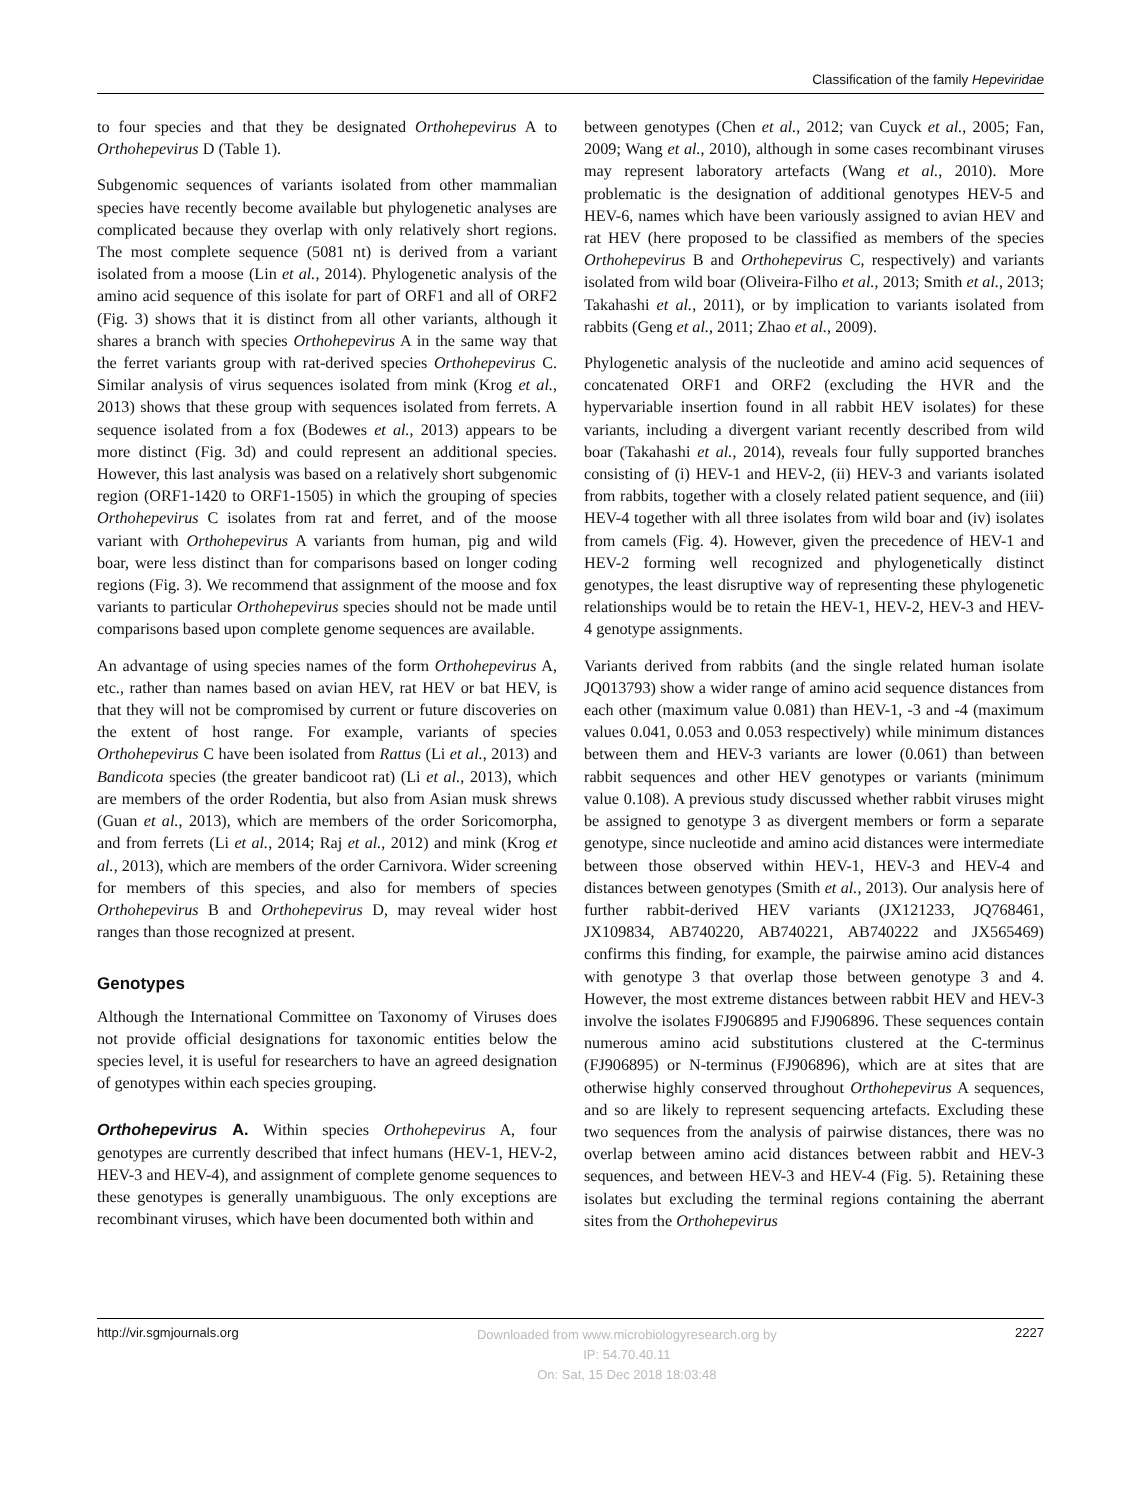Classification of the family Hepeviridae
to four species and that they be designated Orthohepevirus A to Orthohepevirus D (Table 1).
Subgenomic sequences of variants isolated from other mammalian species have recently become available but phylogenetic analyses are complicated because they overlap with only relatively short regions. The most complete sequence (5081 nt) is derived from a variant isolated from a moose (Lin et al., 2014). Phylogenetic analysis of the amino acid sequence of this isolate for part of ORF1 and all of ORF2 (Fig. 3) shows that it is distinct from all other variants, although it shares a branch with species Orthohepevirus A in the same way that the ferret variants group with rat-derived species Orthohepevirus C. Similar analysis of virus sequences isolated from mink (Krog et al., 2013) shows that these group with sequences isolated from ferrets. A sequence isolated from a fox (Bodewes et al., 2013) appears to be more distinct (Fig. 3d) and could represent an additional species. However, this last analysis was based on a relatively short subgenomic region (ORF1-1420 to ORF1-1505) in which the grouping of species Orthohepevirus C isolates from rat and ferret, and of the moose variant with Orthohepevirus A variants from human, pig and wild boar, were less distinct than for comparisons based on longer coding regions (Fig. 3). We recommend that assignment of the moose and fox variants to particular Orthohepevirus species should not be made until comparisons based upon complete genome sequences are available.
An advantage of using species names of the form Orthohepevirus A, etc., rather than names based on avian HEV, rat HEV or bat HEV, is that they will not be compromised by current or future discoveries on the extent of host range. For example, variants of species Orthohepevirus C have been isolated from Rattus (Li et al., 2013) and Bandicota species (the greater bandicoot rat) (Li et al., 2013), which are members of the order Rodentia, but also from Asian musk shrews (Guan et al., 2013), which are members of the order Soricomorpha, and from ferrets (Li et al., 2014; Raj et al., 2012) and mink (Krog et al., 2013), which are members of the order Carnivora. Wider screening for members of this species, and also for members of species Orthohepevirus B and Orthohepevirus D, may reveal wider host ranges than those recognized at present.
Genotypes
Although the International Committee on Taxonomy of Viruses does not provide official designations for taxonomic entities below the species level, it is useful for researchers to have an agreed designation of genotypes within each species grouping.
Orthohepevirus A. Within species Orthohepevirus A, four genotypes are currently described that infect humans (HEV-1, HEV-2, HEV-3 and HEV-4), and assignment of complete genome sequences to these genotypes is generally unambiguous. The only exceptions are recombinant viruses, which have been documented both within and
between genotypes (Chen et al., 2012; van Cuyck et al., 2005; Fan, 2009; Wang et al., 2010), although in some cases recombinant viruses may represent laboratory artefacts (Wang et al., 2010). More problematic is the designation of additional genotypes HEV-5 and HEV-6, names which have been variously assigned to avian HEV and rat HEV (here proposed to be classified as members of the species Orthohepevirus B and Orthohepevirus C, respectively) and variants isolated from wild boar (Oliveira-Filho et al., 2013; Smith et al., 2013; Takahashi et al., 2011), or by implication to variants isolated from rabbits (Geng et al., 2011; Zhao et al., 2009).
Phylogenetic analysis of the nucleotide and amino acid sequences of concatenated ORF1 and ORF2 (excluding the HVR and the hypervariable insertion found in all rabbit HEV isolates) for these variants, including a divergent variant recently described from wild boar (Takahashi et al., 2014), reveals four fully supported branches consisting of (i) HEV-1 and HEV-2, (ii) HEV-3 and variants isolated from rabbits, together with a closely related patient sequence, and (iii) HEV-4 together with all three isolates from wild boar and (iv) isolates from camels (Fig. 4). However, given the precedence of HEV-1 and HEV-2 forming well recognized and phylogenetically distinct genotypes, the least disruptive way of representing these phylogenetic relationships would be to retain the HEV-1, HEV-2, HEV-3 and HEV-4 genotype assignments.
Variants derived from rabbits (and the single related human isolate JQ013793) show a wider range of amino acid sequence distances from each other (maximum value 0.081) than HEV-1, -3 and -4 (maximum values 0.041, 0.053 and 0.053 respectively) while minimum distances between them and HEV-3 variants are lower (0.061) than between rabbit sequences and other HEV genotypes or variants (minimum value 0.108). A previous study discussed whether rabbit viruses might be assigned to genotype 3 as divergent members or form a separate genotype, since nucleotide and amino acid distances were intermediate between those observed within HEV-1, HEV-3 and HEV-4 and distances between genotypes (Smith et al., 2013). Our analysis here of further rabbit-derived HEV variants (JX121233, JQ768461, JX109834, AB740220, AB740221, AB740222 and JX565469) confirms this finding, for example, the pairwise amino acid distances with genotype 3 that overlap those between genotype 3 and 4. However, the most extreme distances between rabbit HEV and HEV-3 involve the isolates FJ906895 and FJ906896. These sequences contain numerous amino acid substitutions clustered at the C-terminus (FJ906895) or N-terminus (FJ906896), which are at sites that are otherwise highly conserved throughout Orthohepevirus A sequences, and so are likely to represent sequencing artefacts. Excluding these two sequences from the analysis of pairwise distances, there was no overlap between amino acid distances between rabbit and HEV-3 sequences, and between HEV-3 and HEV-4 (Fig. 5). Retaining these isolates but excluding the terminal regions containing the aberrant sites from the Orthohepevirus
http://vir.sgmjournals.org Downloaded from www.microbiologyresearch.org by
IP: 54.70.40.11
On: Sat, 15 Dec 2018 18:03:48 2227